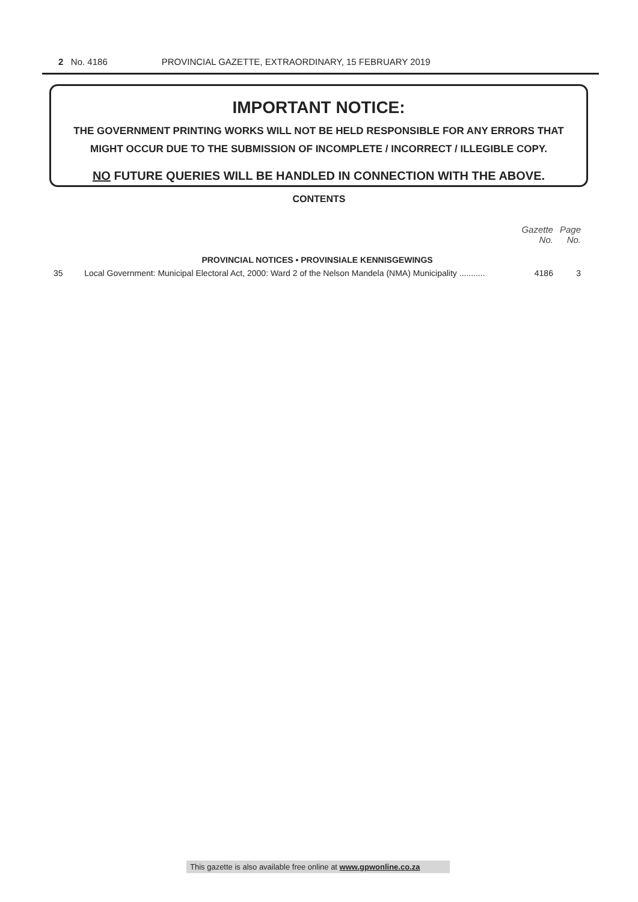2 No. 4186 PROVINCIAL GAZETTE, EXTRAORDINARY, 15 FEBRUARY 2019
IMPORTANT NOTICE:
THE GOVERNMENT PRINTING WORKS WILL NOT BE HELD RESPONSIBLE FOR ANY ERRORS THAT MIGHT OCCUR DUE TO THE SUBMISSION OF INCOMPLETE / INCORRECT / ILLEGIBLE COPY.
NO FUTURE QUERIES WILL BE HANDLED IN CONNECTION WITH THE ABOVE.
CONTENTS
| | | Gazette No. | Page No. |
| --- | --- | --- | --- |
| PROVINCIAL NOTICES • PROVINSIALE KENNISGEWINGS | | | |
| 35 | Local Government: Municipal Electoral Act, 2000: Ward 2 of the Nelson Mandela (NMA) Municipality ........... | 4186 | 3 |
This gazette is also available free online at www.gpwonline.co.za